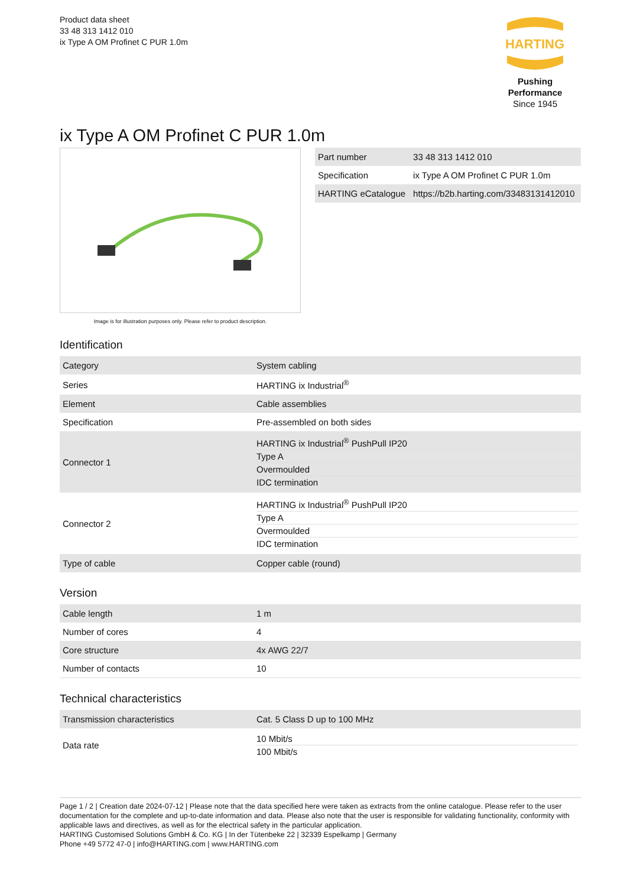Product data sheet
33 48 313 1412 010
ix Type A OM Profinet C PUR 1.0m
HARTING
Pushing Performance
Since 1945
ix Type A OM Profinet C PUR 1.0m
Image is for illustration purposes only. Please refer to product description.
| Part number | 33 48 313 1412 010 |
| Specification | ix Type A OM Profinet C PUR 1.0m |
| HARTING eCatalogue | https://b2b.harting.com/33483131412010 |
Identification
| Category | System cabling |
| Series | HARTING ix Industrial<sup>®</sup> |
| Element | Cable assemblies |
| Specification | Pre-assembled on both sides |
| Connector 1 | HARTING ix Industrial<sup>®</sup> PushPull IP20 Type A Overmoulded IDC termination |
| Connector 2 | HARTING ix Industrial<sup>®</sup> PushPull IP20 Type A Overmoulded IDC termination |
| Type of cable | Copper cable (round) |
Version
| Cable length | 1 m |
| Number of cores | 4 |
| Core structure | 4x AWG 22/7 |
| Number of contacts | 10 |
Technical characteristics
| Transmission characteristics | Cat. 5 Class D up to 100 MHz |
| Data rate | 10 Mbit/s 100 Mbit/s |
Page 1 / 2 | Creation date 2024-07-12 | Please note that the data specified here were taken as extracts from the online catalogue. Please refer to the user documentation for the complete and up-to-date information and data. Please also note that the user is responsible for validating functionality, conformity with applicable laws and directives, as well as for the electrical safety in the particular application.
HARTING Customised Solutions GmbH & Co. KG | In der Tütenbeke 22 | 32339 Espelkamp | Germany
Phone +49 5772 47-0 | info@HARTING.com | www.HARTING.com